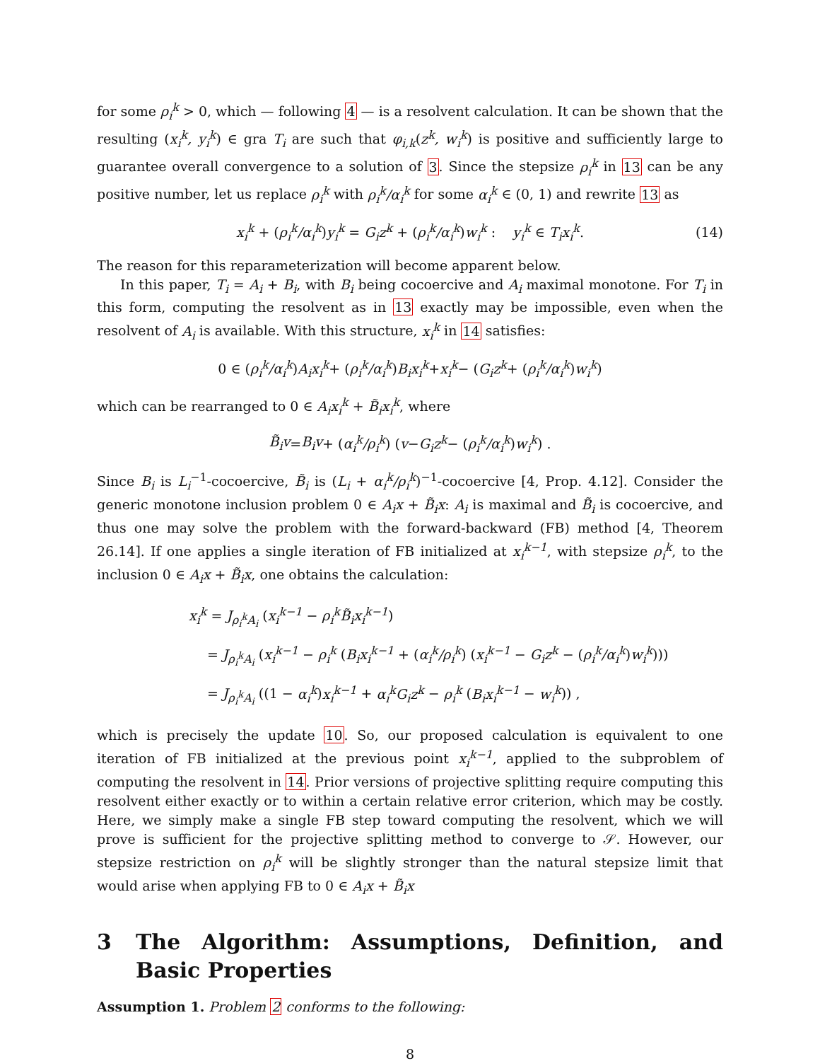for some ρ<sub>i</sub><sup>k</sup> > 0, which — following 4 — is a resolvent calculation. It can be shown that the resulting (x<sub>i</sub><sup>k</sup>, y<sub>i</sub><sup>k</sup>) ∈ gra T<sub>i</sub> are such that φ<sub>i,k</sub>(z<sup>k</sup>, w<sub>i</sub><sup>k</sup>) is positive and sufficiently large to guarantee overall convergence to a solution of 3. Since the stepsize ρ<sub>i</sub><sup>k</sup> in 13 can be any positive number, let us replace ρ<sub>i</sub><sup>k</sup> with ρ<sub>i</sub><sup>k</sup>/α<sub>i</sub><sup>k</sup> for some α<sub>i</sub><sup>k</sup> ∈ (0, 1) and rewrite 13 as
x<sub>i</sub><sup>k</sup> + (ρ<sub>i</sub><sup>k</sup>/α<sub>i</sub><sup>k</sup>)y<sub>i</sub><sup>k</sup> = G<sub>i</sub>z<sup>k</sup> + (ρ<sub>i</sub><sup>k</sup>/α<sub>i</sub><sup>k</sup>)w<sub>i</sub><sup>k</sup> : y<sub>i</sub><sup>k</sup> ∈ T<sub>i</sub>x<sub>i</sub><sup>k</sup>. (14)
The reason for this reparameterization will become apparent below.
In this paper, T<sub>i</sub> = A<sub>i</sub> + B<sub>i</sub>, with B<sub>i</sub> being cocoercive and A<sub>i</sub> maximal monotone. For T<sub>i</sub> in this form, computing the resolvent as in 13 exactly may be impossible, even when the resolvent of A<sub>i</sub> is available. With this structure, x<sub>i</sub><sup>k</sup> in 14 satisfies:
0 ∈ (ρ<sub>i</sub><sup>k</sup>/α<sub>i</sub><sup>k</sup>) A<sub>i</sub>x<sub>i</sub><sup>k</sup> + (ρ<sub>i</sub><sup>k</sup>/α<sub>i</sub><sup>k</sup>) B<sub>i</sub>x<sub>i</sub><sup>k</sup> + x<sub>i</sub><sup>k</sup> − (G<sub>i</sub>z<sup>k</sup> + (ρ<sub>i</sub><sup>k</sup>/α<sub>i</sub><sup>k</sup>) w<sub>i</sub><sup>k</sup>)
which can be rearranged to 0 ∈ A<sub>i</sub>x<sub>i</sub><sup>k</sup> + B̃<sub>i</sub>x<sub>i</sub><sup>k</sup>, where
B̃<sub>i</sub>v = B<sub>i</sub>v + (α<sub>i</sub><sup>k</sup>/ρ<sub>i</sub><sup>k</sup>) (v − G<sub>i</sub>z<sup>k</sup> − (ρ<sub>i</sub><sup>k</sup>/α<sub>i</sub><sup>k</sup>) w<sub>i</sub><sup>k</sup>) .
Since B<sub>i</sub> is L<sub>i</sub><sup>−1</sup>-cocoercive, B̃<sub>i</sub> is (L<sub>i</sub> + α<sub>i</sub><sup>k</sup>/ρ<sub>i</sub><sup>k</sup>)<sup>−1</sup>-cocoercive [4, Prop. 4.12]. Consider the generic monotone inclusion problem 0 ∈ A<sub>i</sub>x + B̃<sub>i</sub>x: A<sub>i</sub> is maximal and B̃<sub>i</sub> is cocoercive, and thus one may solve the problem with the forward-backward (FB) method [4, Theorem 26.14]. If one applies a single iteration of FB initialized at x<sub>i</sub><sup>k−1</sup>, with stepsize ρ<sub>i</sub><sup>k</sup>, to the inclusion 0 ∈ A<sub>i</sub>x + B̃<sub>i</sub>x, one obtains the calculation:
x<sub>i</sub><sup>k</sup> = J<sub>ρ<sub>i</sub><sup>k</sup>A<sub>i</sub></sub> (x<sub>i</sub><sup>k−1</sup> − ρ<sub>i</sub><sup>k</sup>B̃<sub>i</sub>x<sub>i</sub><sup>k−1</sup>)
= J<sub>ρ<sub>i</sub><sup>k</sup>A<sub>i</sub></sub> (x<sub>i</sub><sup>k−1</sup> − ρ<sub>i</sub><sup>k</sup> (B<sub>i</sub>x<sub>i</sub><sup>k−1</sup> + (α<sub>i</sub><sup>k</sup>/ρ<sub>i</sub><sup>k</sup>) (x<sub>i</sub><sup>k−1</sup> − G<sub>i</sub>z<sup>k</sup> − (ρ<sub>i</sub><sup>k</sup>/α<sub>i</sub><sup>k</sup>)w<sub>i</sub><sup>k</sup>)))
= J<sub>ρ<sub>i</sub><sup>k</sup>A<sub>i</sub></sub> ((1 − α<sub>i</sub><sup>k</sup>)x<sub>i</sub><sup>k−1</sup> + α<sub>i</sub><sup>k</sup>G<sub>i</sub>z<sup>k</sup> − ρ<sub>i</sub><sup>k</sup> (B<sub>i</sub>x<sub>i</sub><sup>k−1</sup> − w<sub>i</sub><sup>k</sup>)) ,
which is precisely the update 10. So, our proposed calculation is equivalent to one iteration of FB initialized at the previous point x<sub>i</sub><sup>k−1</sup>, applied to the subproblem of computing the resolvent in 14. Prior versions of projective splitting require computing this resolvent either exactly or to within a certain relative error criterion, which may be costly. Here, we simply make a single FB step toward computing the resolvent, which we will prove is sufficient for the projective splitting method to converge to 𝒮. However, our stepsize restriction on ρ<sub>i</sub><sup>k</sup> will be slightly stronger than the natural stepsize limit that would arise when applying FB to 0 ∈ A<sub>i</sub>x + B̃<sub>i</sub>x
3 The Algorithm: Assumptions, Definition, and Basic Properties
Assumption 1. Problem 2 conforms to the following:
8